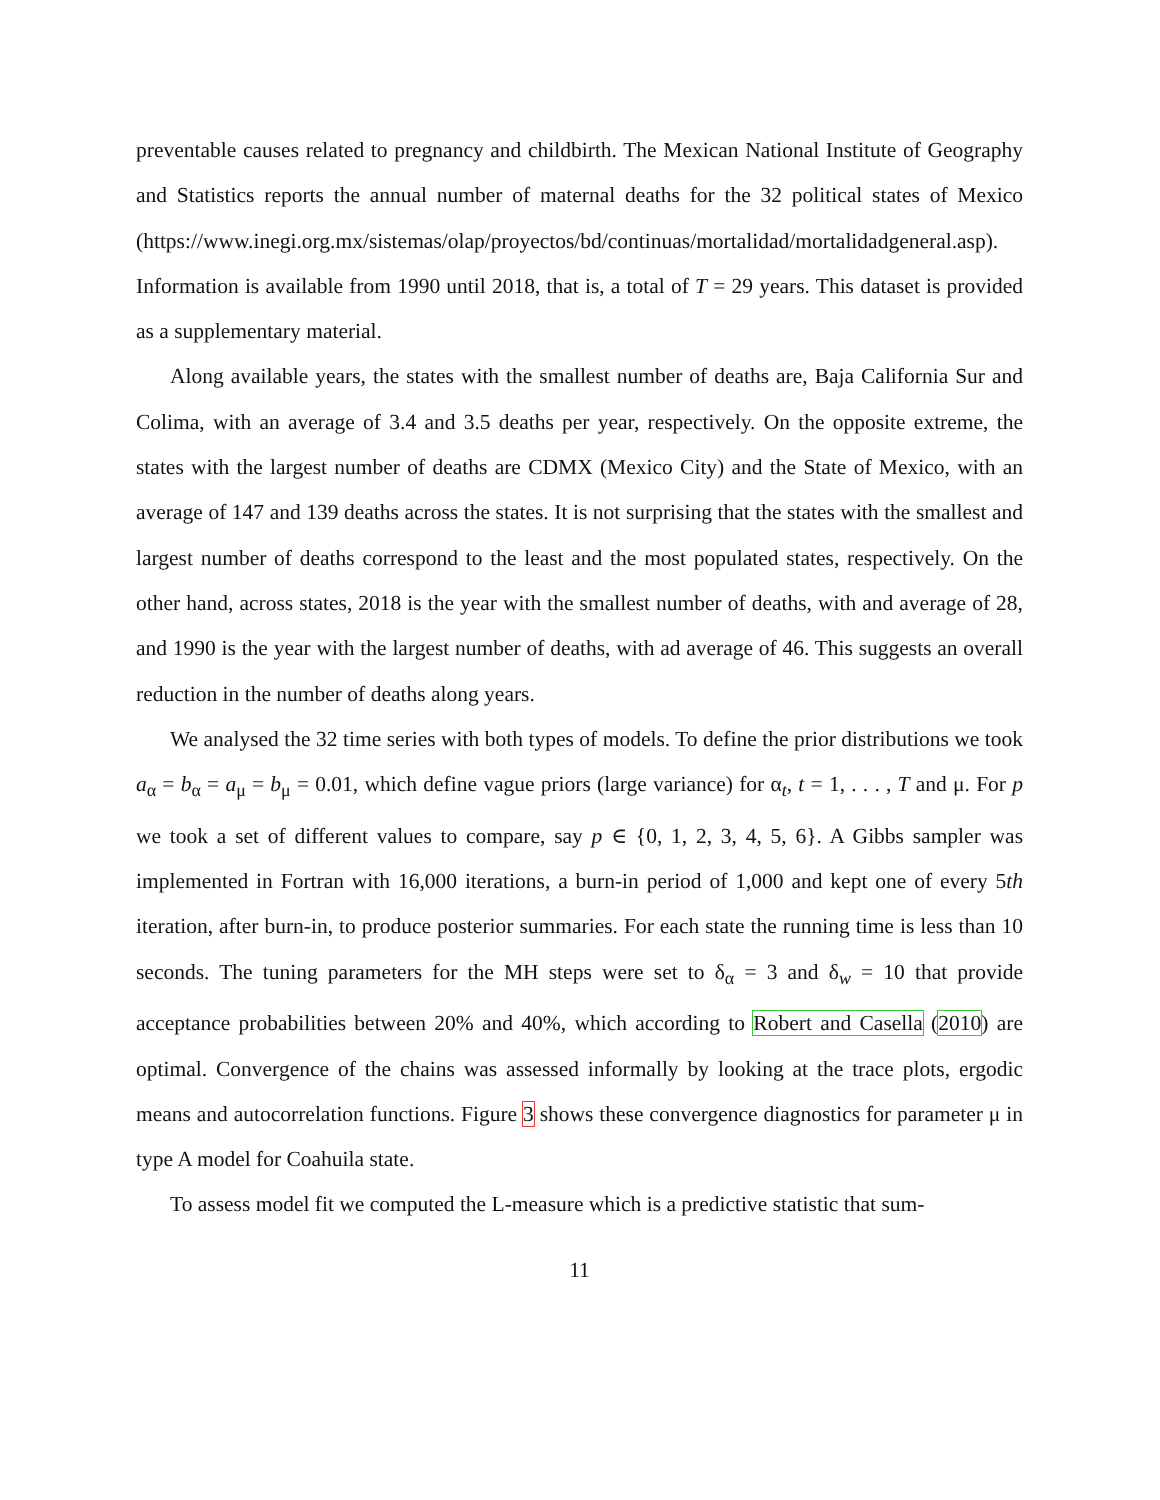preventable causes related to pregnancy and childbirth. The Mexican National Institute of Geography and Statistics reports the annual number of maternal deaths for the 32 political states of Mexico (https://www.inegi.org.mx/sistemas/olap/proyectos/bd/continuas/mortalidad/mortalidadgeneral.asp). Information is available from 1990 until 2018, that is, a total of T = 29 years. This dataset is provided as a supplementary material.
Along available years, the states with the smallest number of deaths are, Baja California Sur and Colima, with an average of 3.4 and 3.5 deaths per year, respectively. On the opposite extreme, the states with the largest number of deaths are CDMX (Mexico City) and the State of Mexico, with an average of 147 and 139 deaths across the states. It is not surprising that the states with the smallest and largest number of deaths correspond to the least and the most populated states, respectively. On the other hand, across states, 2018 is the year with the smallest number of deaths, with and average of 28, and 1990 is the year with the largest number of deaths, with ad average of 46. This suggests an overall reduction in the number of deaths along years.
We analysed the 32 time series with both types of models. To define the prior distributions we took a<sub>α</sub> = b<sub>α</sub> = a<sub>μ</sub> = b<sub>μ</sub> = 0.01, which define vague priors (large variance) for α<sub>t</sub>, t = 1, . . . , T and μ. For p we took a set of different values to compare, say p ∈ {0, 1, 2, 3, 4, 5, 6}. A Gibbs sampler was implemented in Fortran with 16,000 iterations, a burn-in period of 1,000 and kept one of every 5th iteration, after burn-in, to produce posterior summaries. For each state the running time is less than 10 seconds. The tuning parameters for the MH steps were set to δ<sub>α</sub> = 3 and δ<sub>w</sub> = 10 that provide acceptance probabilities between 20% and 40%, which according to Robert and Casella (2010) are optimal. Convergence of the chains was assessed informally by looking at the trace plots, ergodic means and autocorrelation functions. Figure 3 shows these convergence diagnostics for parameter μ in type A model for Coahuila state.
To assess model fit we computed the L-measure which is a predictive statistic that sum-
11